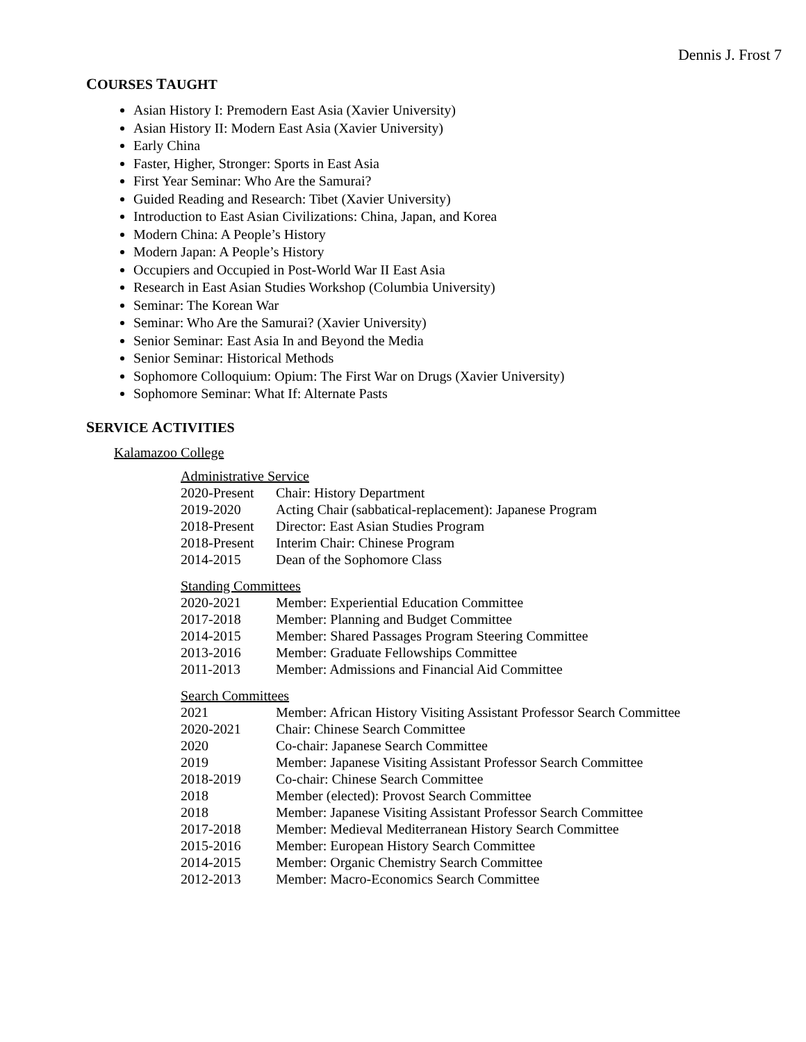Dennis J. Frost 7
COURSES TAUGHT
Asian History I: Premodern East Asia (Xavier University)
Asian History II: Modern East Asia (Xavier University)
Early China
Faster, Higher, Stronger: Sports in East Asia
First Year Seminar: Who Are the Samurai?
Guided Reading and Research: Tibet (Xavier University)
Introduction to East Asian Civilizations: China, Japan, and Korea
Modern China: A People’s History
Modern Japan: A People’s History
Occupiers and Occupied in Post-World War II East Asia
Research in East Asian Studies Workshop (Columbia University)
Seminar: The Korean War
Seminar: Who Are the Samurai? (Xavier University)
Senior Seminar: East Asia In and Beyond the Media
Senior Seminar: Historical Methods
Sophomore Colloquium: Opium: The First War on Drugs (Xavier University)
Sophomore Seminar: What If: Alternate Pasts
SERVICE ACTIVITIES
Kalamazoo College
Administrative Service
| 2020-Present | Chair: History Department |
| 2019-2020 | Acting Chair (sabbatical-replacement): Japanese Program |
| 2018-Present | Director: East Asian Studies Program |
| 2018-Present | Interim Chair: Chinese Program |
| 2014-2015 | Dean of the Sophomore Class |
Standing Committees
| 2020-2021 | Member: Experiential Education Committee |
| 2017-2018 | Member: Planning and Budget Committee |
| 2014-2015 | Member: Shared Passages Program Steering Committee |
| 2013-2016 | Member: Graduate Fellowships Committee |
| 2011-2013 | Member: Admissions and Financial Aid Committee |
Search Committees
| 2021 | Member: African History Visiting Assistant Professor Search Committee |
| 2020-2021 | Chair: Chinese Search Committee |
| 2020 | Co-chair: Japanese Search Committee |
| 2019 | Member: Japanese Visiting Assistant Professor Search Committee |
| 2018-2019 | Co-chair: Chinese Search Committee |
| 2018 | Member (elected): Provost Search Committee |
| 2018 | Member: Japanese Visiting Assistant Professor Search Committee |
| 2017-2018 | Member: Medieval Mediterranean History Search Committee |
| 2015-2016 | Member: European History Search Committee |
| 2014-2015 | Member: Organic Chemistry Search Committee |
| 2012-2013 | Member: Macro-Economics Search Committee |